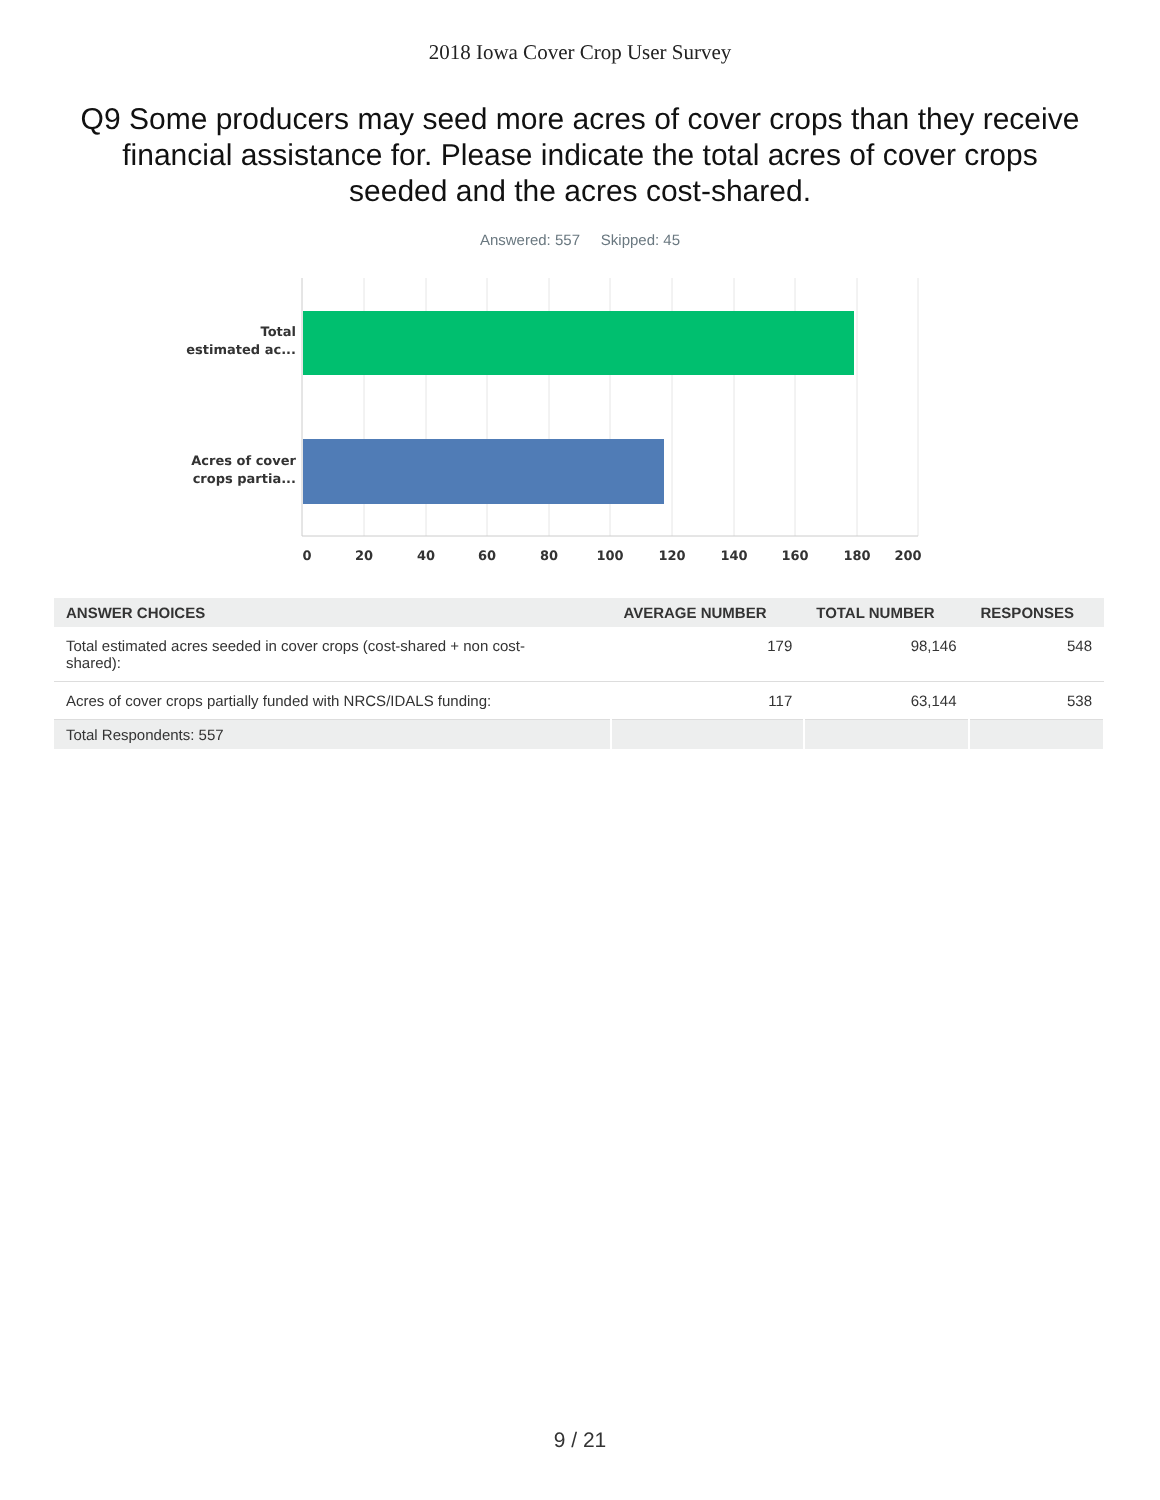2018 Iowa Cover Crop User Survey
Q9 Some producers may seed more acres of cover crops than they receive financial assistance for. Please indicate the total acres of cover crops seeded and the acres cost-shared.
Answered: 557 Skipped: 45
Total
estimated ac...
Acres of cover
crops partia...
0
20
40
60
80
100
120
140
160
180
200
| ANSWER CHOICES | AVERAGE NUMBER | TOTAL NUMBER | RESPONSES |
| --- | --- | --- | --- |
| Total estimated acres seeded in cover crops (cost-shared + non cost- shared): | 179 | 98,146 | 548 |
| Acres of cover crops partially funded with NRCS/IDALS funding: | 117 | 63,144 | 538 |
| Total Respondents: 557 | | | |
9 / 21